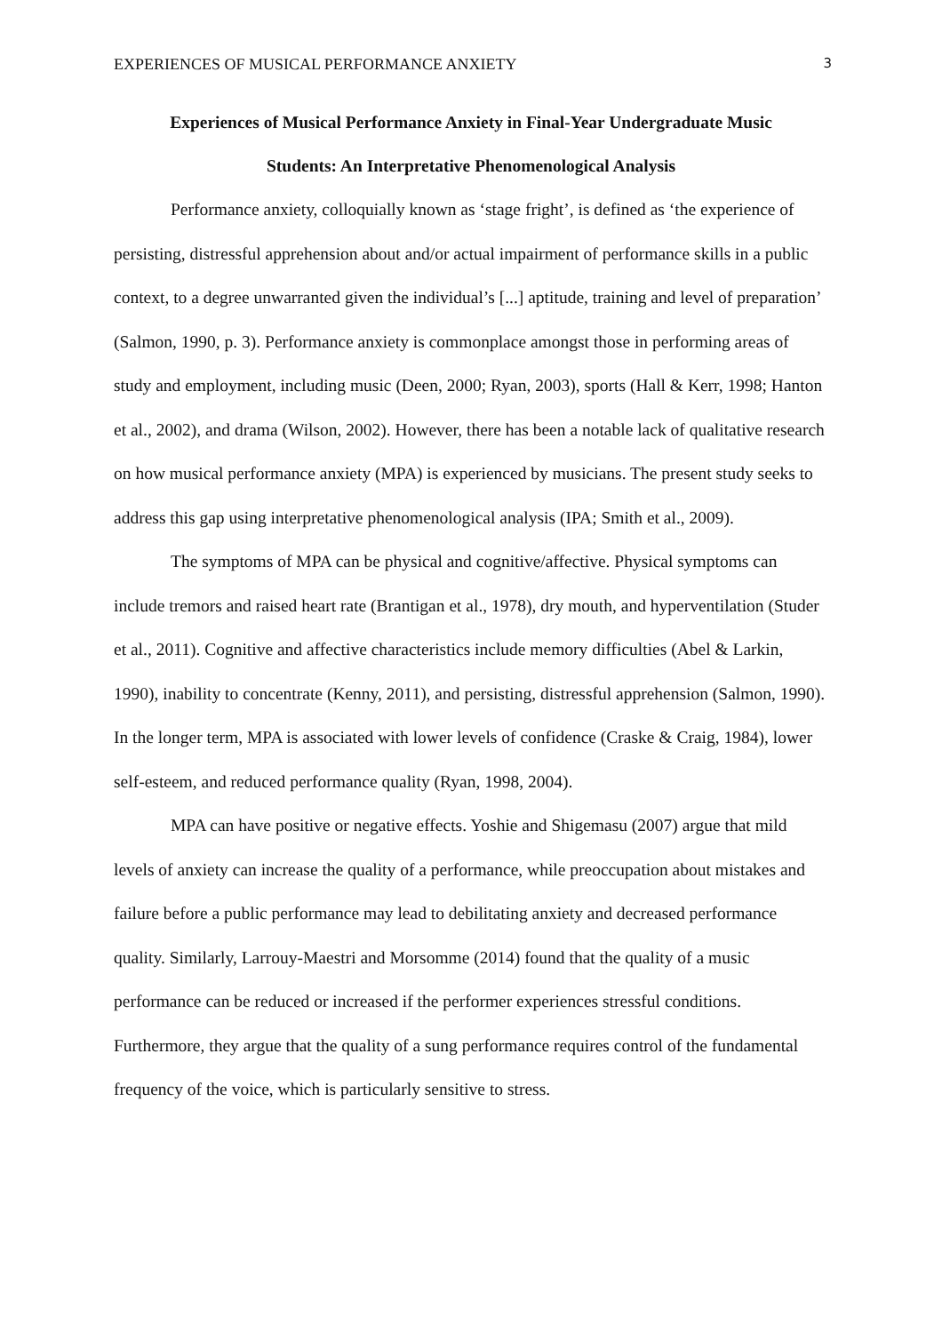EXPERIENCES OF MUSICAL PERFORMANCE ANXIETY 3
Experiences of Musical Performance Anxiety in Final-Year Undergraduate Music
Students: An Interpretative Phenomenological Analysis
Performance anxiety, colloquially known as ‘stage fright’, is defined as ‘the experience of persisting, distressful apprehension about and/or actual impairment of performance skills in a public context, to a degree unwarranted given the individual’s [...] aptitude, training and level of preparation’ (Salmon, 1990, p. 3). Performance anxiety is commonplace amongst those in performing areas of study and employment, including music (Deen, 2000; Ryan, 2003), sports (Hall & Kerr, 1998; Hanton et al., 2002), and drama (Wilson, 2002). However, there has been a notable lack of qualitative research on how musical performance anxiety (MPA) is experienced by musicians. The present study seeks to address this gap using interpretative phenomenological analysis (IPA; Smith et al., 2009).
The symptoms of MPA can be physical and cognitive/affective. Physical symptoms can include tremors and raised heart rate (Brantigan et al., 1978), dry mouth, and hyperventilation (Studer et al., 2011). Cognitive and affective characteristics include memory difficulties (Abel & Larkin, 1990), inability to concentrate (Kenny, 2011), and persisting, distressful apprehension (Salmon, 1990). In the longer term, MPA is associated with lower levels of confidence (Craske & Craig, 1984), lower self-esteem, and reduced performance quality (Ryan, 1998, 2004).
MPA can have positive or negative effects. Yoshie and Shigemasu (2007) argue that mild levels of anxiety can increase the quality of a performance, while preoccupation about mistakes and failure before a public performance may lead to debilitating anxiety and decreased performance quality. Similarly, Larrouy-Maestri and Morsomme (2014) found that the quality of a music performance can be reduced or increased if the performer experiences stressful conditions. Furthermore, they argue that the quality of a sung performance requires control of the fundamental frequency of the voice, which is particularly sensitive to stress.